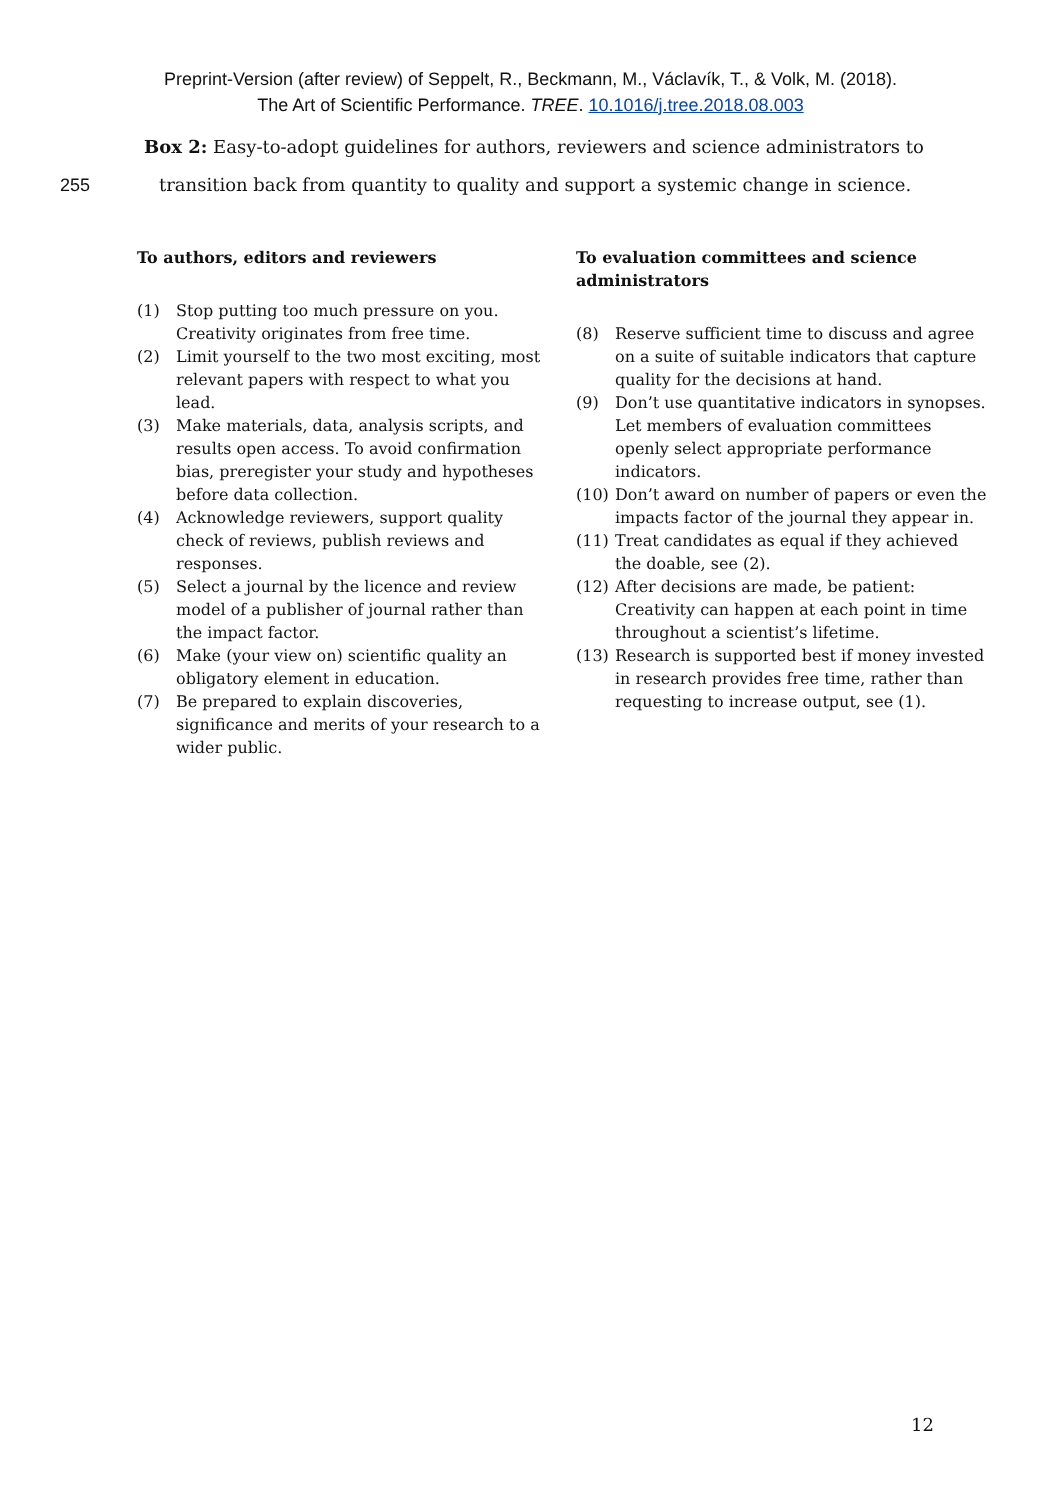Preprint-Version (after review) of Seppelt, R., Beckmann, M., Václavík, T., & Volk, M. (2018).
The Art of Scientific Performance. TREE. 10.1016/j.tree.2018.08.003
Box 2: Easy-to-adopt guidelines for authors, reviewers and science administrators to
255 transition back from quantity to quality and support a systemic change in science.
To authors, editors and reviewers
(1) Stop putting too much pressure on you. Creativity originates from free time.
(2) Limit yourself to the two most exciting, most relevant papers with respect to what you lead.
(3) Make materials, data, analysis scripts, and results open access. To avoid confirmation bias, preregister your study and hypotheses before data collection.
(4) Acknowledge reviewers, support quality check of reviews, publish reviews and responses.
(5) Select a journal by the licence and review model of a publisher of journal rather than the impact factor.
(6) Make (your view on) scientific quality an obligatory element in education.
(7) Be prepared to explain discoveries, significance and merits of your research to a wider public.
To evaluation committees and science administrators
(8) Reserve sufficient time to discuss and agree on a suite of suitable indicators that capture quality for the decisions at hand.
(9) Don’t use quantitative indicators in synopses. Let members of evaluation committees openly select appropriate performance indicators.
(10) Don’t award on number of papers or even the impacts factor of the journal they appear in.
(11) Treat candidates as equal if they achieved the doable, see (2).
(12) After decisions are made, be patient: Creativity can happen at each point in time throughout a scientist’s lifetime.
(13) Research is supported best if money invested in research provides free time, rather than requesting to increase output, see (1).
12